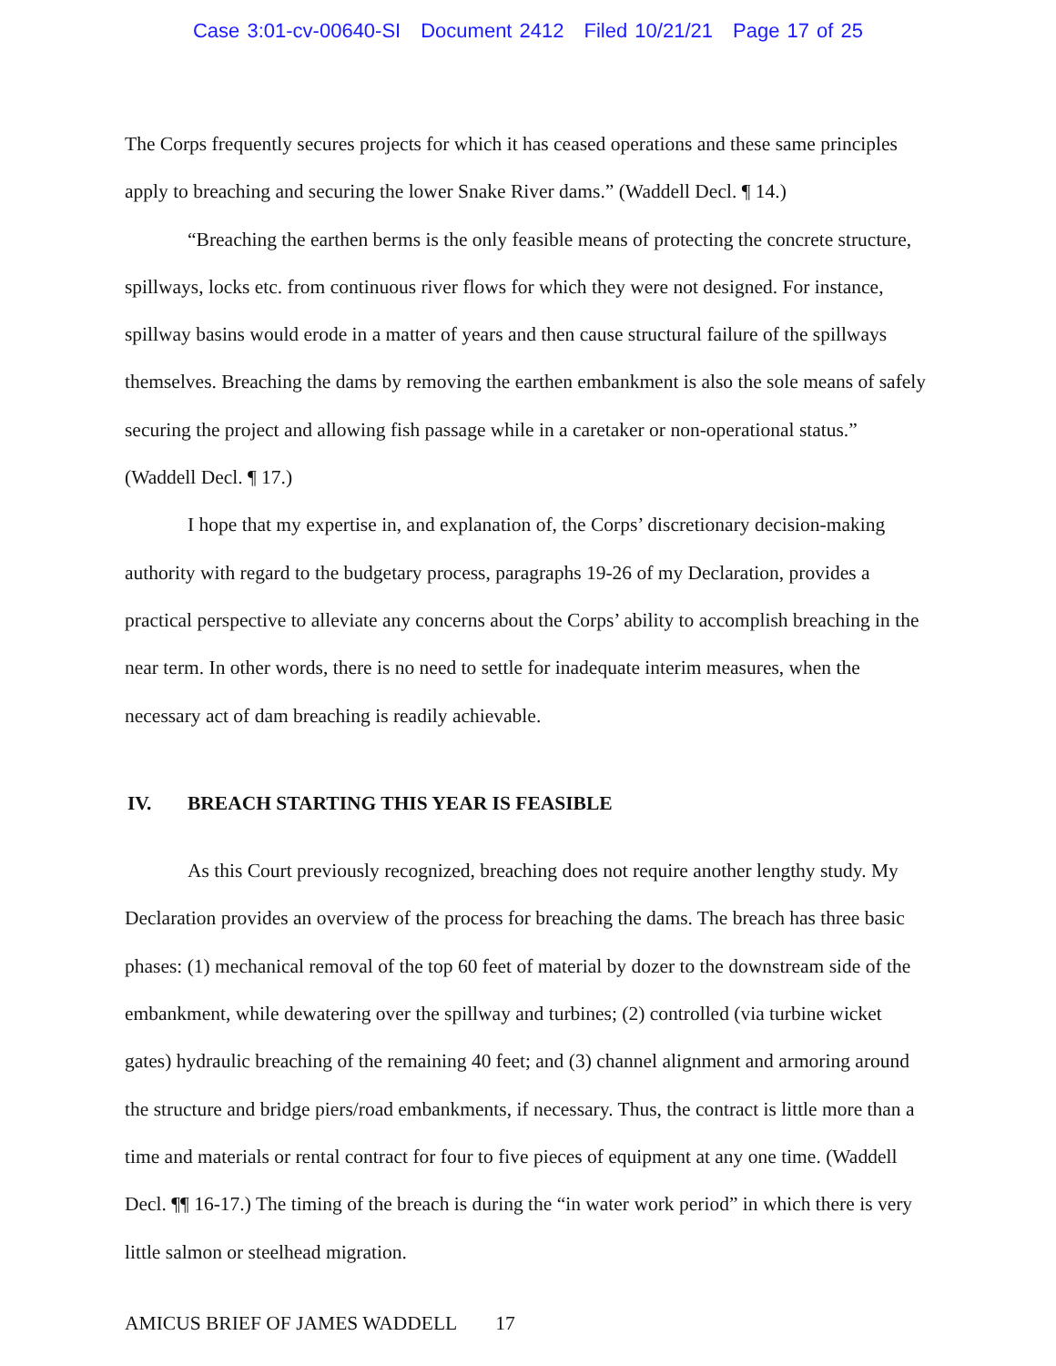Case 3:01-cv-00640-SI Document 2412 Filed 10/21/21 Page 17 of 25
The Corps frequently secures projects for which it has ceased operations and these same principles apply to breaching and securing the lower Snake River dams.” (Waddell Decl. ¶ 14.)
“Breaching the earthen berms is the only feasible means of protecting the concrete structure, spillways, locks etc. from continuous river flows for which they were not designed. For instance, spillway basins would erode in a matter of years and then cause structural failure of the spillways themselves. Breaching the dams by removing the earthen embankment is also the sole means of safely securing the project and allowing fish passage while in a caretaker or non-operational status.” (Waddell Decl. ¶ 17.)
I hope that my expertise in, and explanation of, the Corps’ discretionary decision-making authority with regard to the budgetary process, paragraphs 19-26 of my Declaration, provides a practical perspective to alleviate any concerns about the Corps’ ability to accomplish breaching in the near term. In other words, there is no need to settle for inadequate interim measures, when the necessary act of dam breaching is readily achievable.
IV. BREACH STARTING THIS YEAR IS FEASIBLE
As this Court previously recognized, breaching does not require another lengthy study. My Declaration provides an overview of the process for breaching the dams. The breach has three basic phases: (1) mechanical removal of the top 60 feet of material by dozer to the downstream side of the embankment, while dewatering over the spillway and turbines; (2) controlled (via turbine wicket gates) hydraulic breaching of the remaining 40 feet; and (3) channel alignment and armoring around the structure and bridge piers/road embankments, if necessary. Thus, the contract is little more than a time and materials or rental contract for four to five pieces of equipment at any one time. (Waddell Decl. ¶¶ 16-17.) The timing of the breach is during the “in water work period” in which there is very little salmon or steelhead migration.
AMICUS BRIEF OF JAMES WADDELL 17